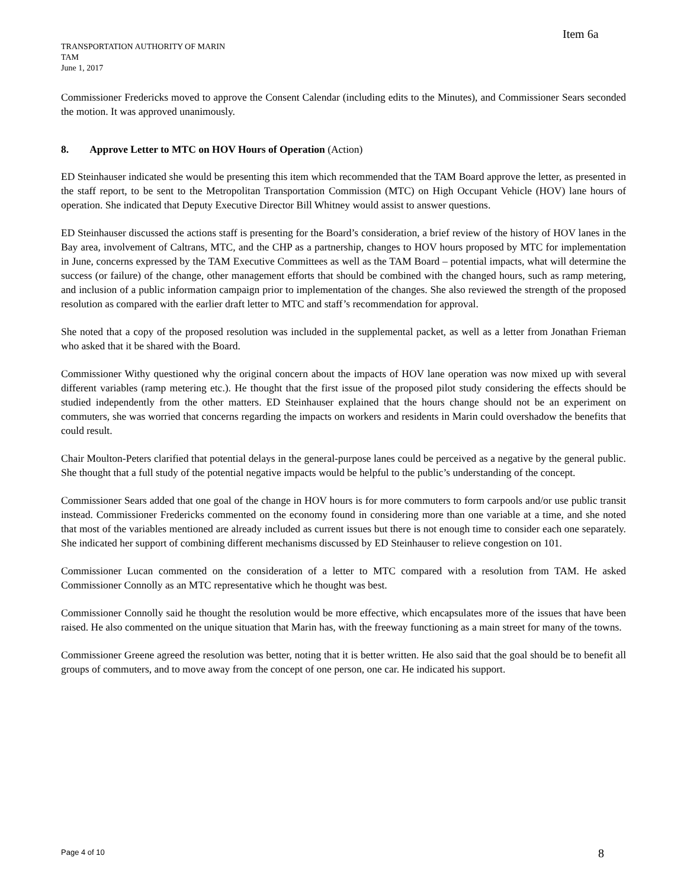Item 6a
TRANSPORTATION AUTHORITY OF MARIN
TAM
June 1, 2017
Commissioner Fredericks moved to approve the Consent Calendar (including edits to the Minutes), and Commissioner Sears seconded the motion. It was approved unanimously.
8. Approve Letter to MTC on HOV Hours of Operation (Action)
ED Steinhauser indicated she would be presenting this item which recommended that the TAM Board approve the letter, as presented in the staff report, to be sent to the Metropolitan Transportation Commission (MTC) on High Occupant Vehicle (HOV) lane hours of operation. She indicated that Deputy Executive Director Bill Whitney would assist to answer questions.
ED Steinhauser discussed the actions staff is presenting for the Board’s consideration, a brief review of the history of HOV lanes in the Bay area, involvement of Caltrans, MTC, and the CHP as a partnership, changes to HOV hours proposed by MTC for implementation in June, concerns expressed by the TAM Executive Committees as well as the TAM Board – potential impacts, what will determine the success (or failure) of the change, other management efforts that should be combined with the changed hours, such as ramp metering, and inclusion of a public information campaign prior to implementation of the changes. She also reviewed the strength of the proposed resolution as compared with the earlier draft letter to MTC and staff’s recommendation for approval.
She noted that a copy of the proposed resolution was included in the supplemental packet, as well as a letter from Jonathan Frieman who asked that it be shared with the Board.
Commissioner Withy questioned why the original concern about the impacts of HOV lane operation was now mixed up with several different variables (ramp metering etc.). He thought that the first issue of the proposed pilot study considering the effects should be studied independently from the other matters. ED Steinhauser explained that the hours change should not be an experiment on commuters, she was worried that concerns regarding the impacts on workers and residents in Marin could overshadow the benefits that could result.
Chair Moulton-Peters clarified that potential delays in the general-purpose lanes could be perceived as a negative by the general public. She thought that a full study of the potential negative impacts would be helpful to the public’s understanding of the concept.
Commissioner Sears added that one goal of the change in HOV hours is for more commuters to form carpools and/or use public transit instead. Commissioner Fredericks commented on the economy found in considering more than one variable at a time, and she noted that most of the variables mentioned are already included as current issues but there is not enough time to consider each one separately. She indicated her support of combining different mechanisms discussed by ED Steinhauser to relieve congestion on 101.
Commissioner Lucan commented on the consideration of a letter to MTC compared with a resolution from TAM. He asked Commissioner Connolly as an MTC representative which he thought was best.
Commissioner Connolly said he thought the resolution would be more effective, which encapsulates more of the issues that have been raised. He also commented on the unique situation that Marin has, with the freeway functioning as a main street for many of the towns.
Commissioner Greene agreed the resolution was better, noting that it is better written. He also said that the goal should be to benefit all groups of commuters, and to move away from the concept of one person, one car. He indicated his support.
Page 4 of 10 8